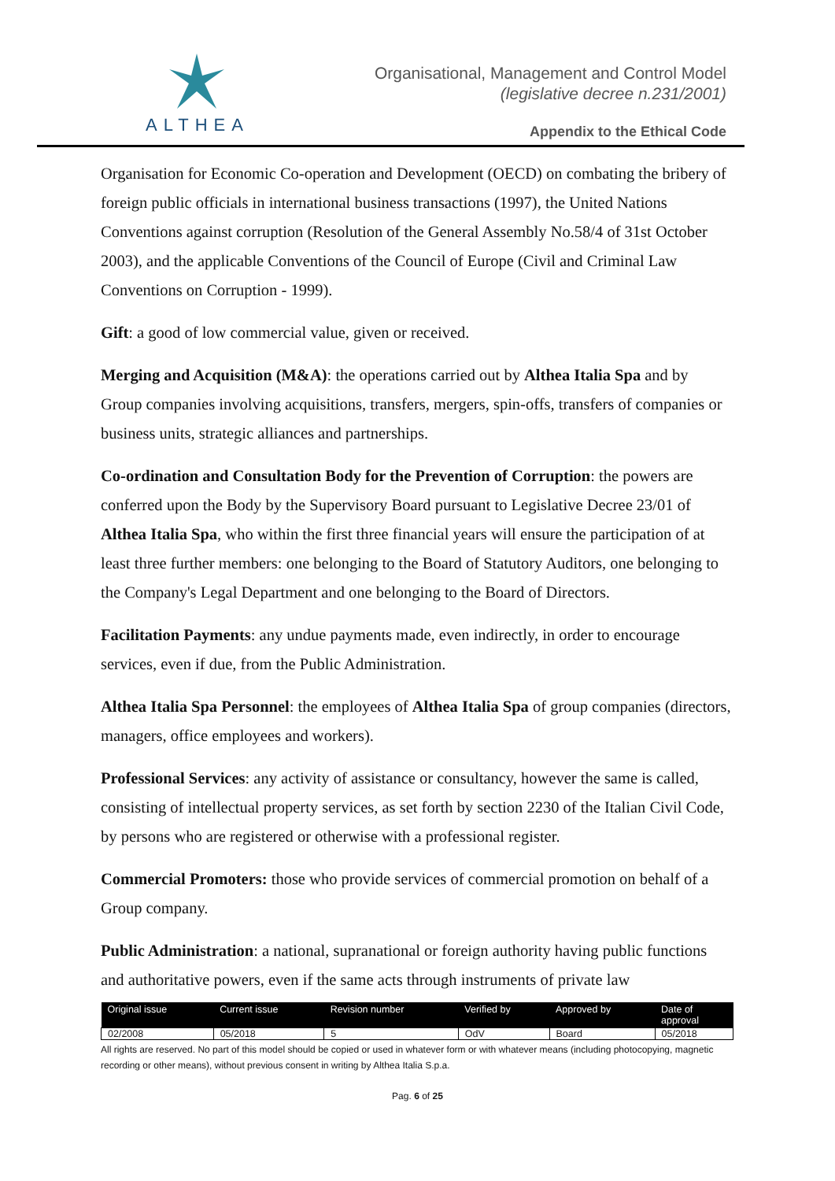ALTHEA
Organisational, Management and Control Model
(legislative decree n.231/2001)
Appendix to the Ethical Code
Organisation for Economic Co-operation and Development (OECD) on combating the bribery of foreign public officials in international business transactions (1997), the United Nations Conventions against corruption (Resolution of the General Assembly No.58/4 of 31st October 2003), and the applicable Conventions of the Council of Europe (Civil and Criminal Law Conventions on Corruption - 1999).
Gift: a good of low commercial value, given or received.
Merging and Acquisition (M&A): the operations carried out by Althea Italia Spa and by Group companies involving acquisitions, transfers, mergers, spin-offs, transfers of companies or business units, strategic alliances and partnerships.
Co-ordination and Consultation Body for the Prevention of Corruption: the powers are conferred upon the Body by the Supervisory Board pursuant to Legislative Decree 23/01 of Althea Italia Spa, who within the first three financial years will ensure the participation of at least three further members: one belonging to the Board of Statutory Auditors, one belonging to the Company's Legal Department and one belonging to the Board of Directors.
Facilitation Payments: any undue payments made, even indirectly, in order to encourage services, even if due, from the Public Administration.
Althea Italia Spa Personnel: the employees of Althea Italia Spa of group companies (directors, managers, office employees and workers).
Professional Services: any activity of assistance or consultancy, however the same is called, consisting of intellectual property services, as set forth by section 2230 of the Italian Civil Code, by persons who are registered or otherwise with a professional register.
Commercial Promoters: those who provide services of commercial promotion on behalf of a Group company.
Public Administration: a national, supranational or foreign authority having public functions and authoritative powers, even if the same acts through instruments of private law
| Original issue | Current issue | Revision number | Verified by | Approved by | Date of approval |
| --- | --- | --- | --- | --- | --- |
| 02/2008 | 05/2018 | 5 | OdV | Board | 05/2018 |
All rights are reserved. No part of this model should be copied or used in whatever form or with whatever means (including photocopying, magnetic recording or other means), without previous consent in writing by Althea Italia S.p.a.
Pag. 6 of 25